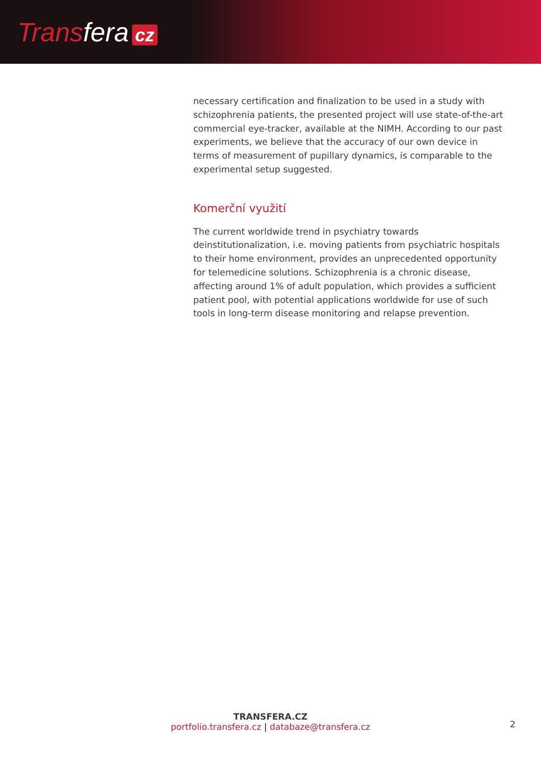Transfera cz
necessary certification and finalization to be used in a study with schizophrenia patients, the presented project will use state-of-the-art commercial eye-tracker, available at the NIMH. According to our past experiments, we believe that the accuracy of our own device in terms of measurement of pupillary dynamics, is comparable to the experimental setup suggested.
Komerční využití
The current worldwide trend in psychiatry towards deinstitutionalization, i.e. moving patients from psychiatric hospitals to their home environment, provides an unprecedented opportunity for telemedicine solutions. Schizophrenia is a chronic disease, affecting around 1% of adult population, which provides a sufficient patient pool, with potential applications worldwide for use of such tools in long-term disease monitoring and relapse prevention.
TRANSFERA.CZ
portfolio.transfera.cz | databaze@transfera.cz
2